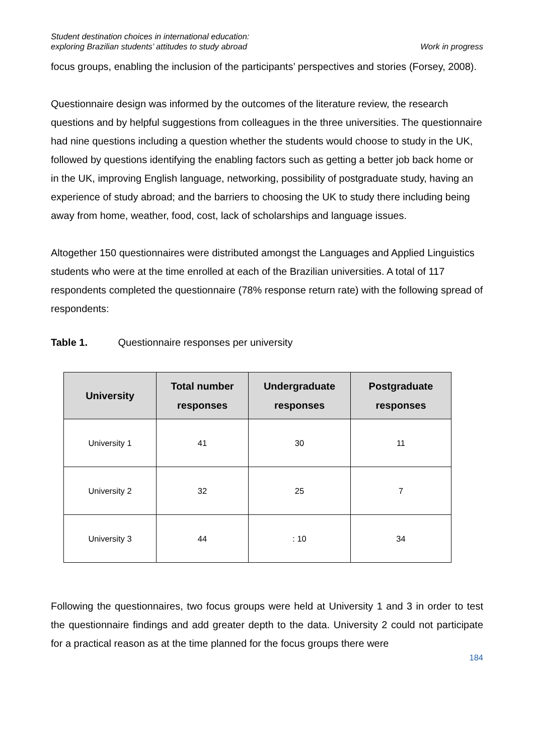Student destination choices in international education:
exploring Brazilian students’ attitudes to study abroad
Work in progress
focus groups, enabling the inclusion of the participants’ perspectives and stories (Forsey, 2008).
Questionnaire design was informed by the outcomes of the literature review, the research questions and by helpful suggestions from colleagues in the three universities. The questionnaire had nine questions including a question whether the students would choose to study in the UK, followed by questions identifying the enabling factors such as getting a better job back home or in the UK, improving English language, networking, possibility of postgraduate study, having an experience of study abroad; and the barriers to choosing the UK to study there including being away from home, weather, food, cost, lack of scholarships and language issues.
Altogether 150 questionnaires were distributed amongst the Languages and Applied Linguistics students who were at the time enrolled at each of the Brazilian universities. A total of 117 respondents completed the questionnaire (78% response return rate) with the following spread of respondents:
Table 1. Questionnaire responses per university
| University | Total number responses | Undergraduate responses | Postgraduate responses |
| --- | --- | --- | --- |
| University 1 | 41 | 30 | 11 |
| University 2 | 32 | 25 | 7 |
| University 3 | 44 | : 10 | 34 |
Following the questionnaires, two focus groups were held at University 1 and 3 in order to test the questionnaire findings and add greater depth to the data. University 2 could not participate for a practical reason as at the time planned for the focus groups there were
184